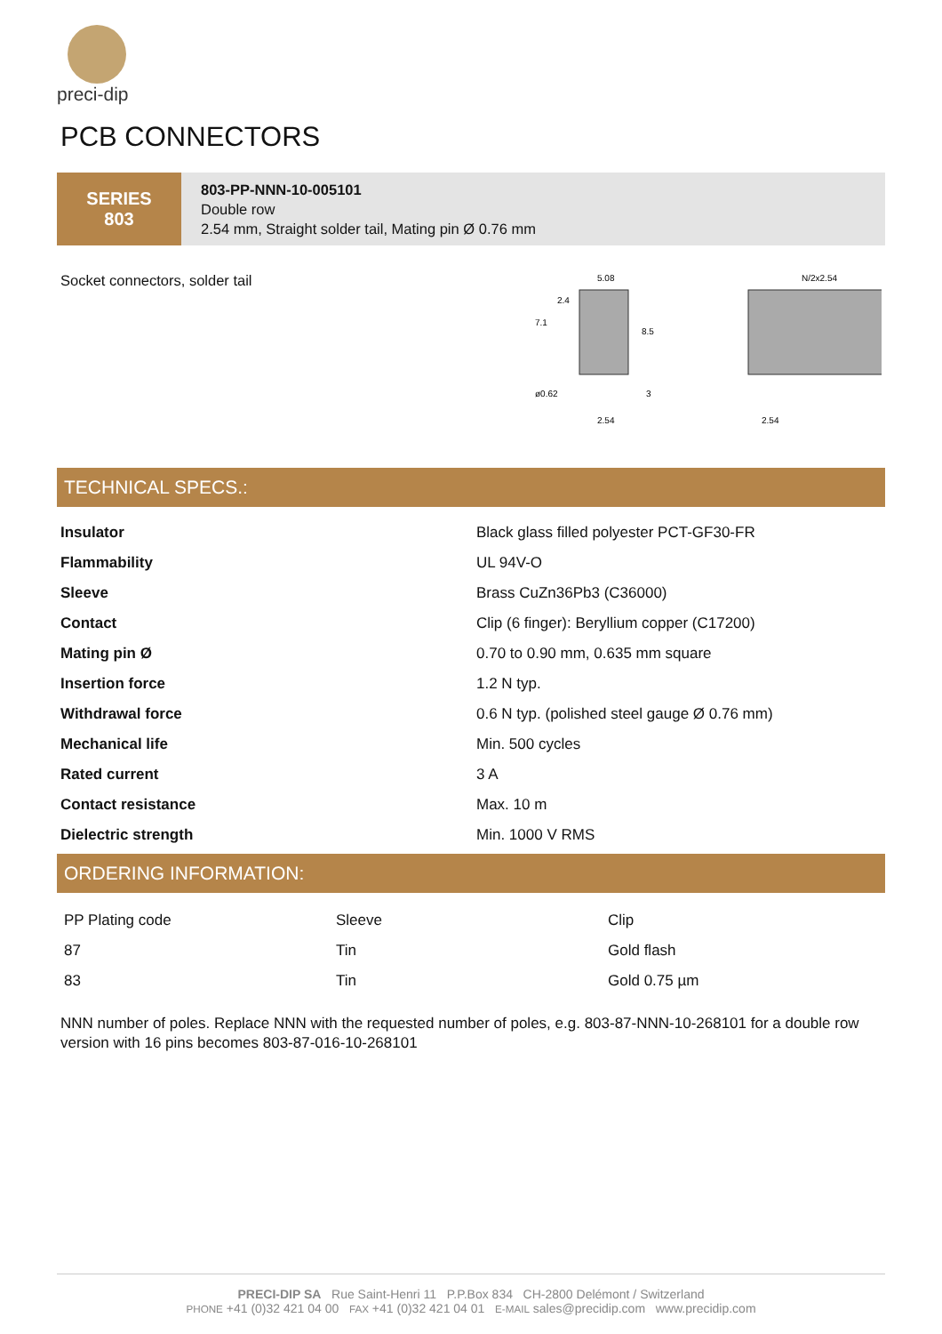preci-dip
PCB CONNECTORS
SERIES
803
803-PP-NNN-10-005101
Double row
2.54 mm, Straight solder tail, Mating pin Ø 0.76 mm
Socket connectors, solder tail
5.08
7.1
2.4
8.5
ø0.62
3
2.54
N/2x2.54
2.54
TECHNICAL SPECS.:
| Insulator | Black glass filled polyester PCT-GF30-FR |
| Flammability | UL 94V-O |
| Sleeve | Brass CuZn36Pb3 (C36000) |
| Contact | Clip (6 finger): Beryllium copper (C17200) |
| Mating pin Ø | 0.70 to 0.90 mm, 0.635 mm square |
| Insertion force | 1.2 N typ. |
| Withdrawal force | 0.6 N typ. (polished steel gauge Ø 0.76 mm) |
| Mechanical life | Min. 500 cycles |
| Rated current | 3 A |
| Contact resistance | Max. 10 m |
| Dielectric strength | Min. 1000 V RMS |
ORDERING INFORMATION:
| PP Plating code | Sleeve | Clip |
| 87 | Tin | Gold flash |
| 83 | Tin | Gold 0.75 µm |
NNN number of poles. Replace NNN with the requested number of poles, e.g. 803-87-NNN-10-268101 for a double row version with 16 pins becomes 803-87-016-10-268101
PRECI-DIP SA Rue Saint-Henri 11 P.P.Box 834 CH-2800 Delémont / Switzerland
PHONE +41 (0)32 421 04 00 FAX +41 (0)32 421 04 01 E-MAIL sales@precidip.com www.precidip.com